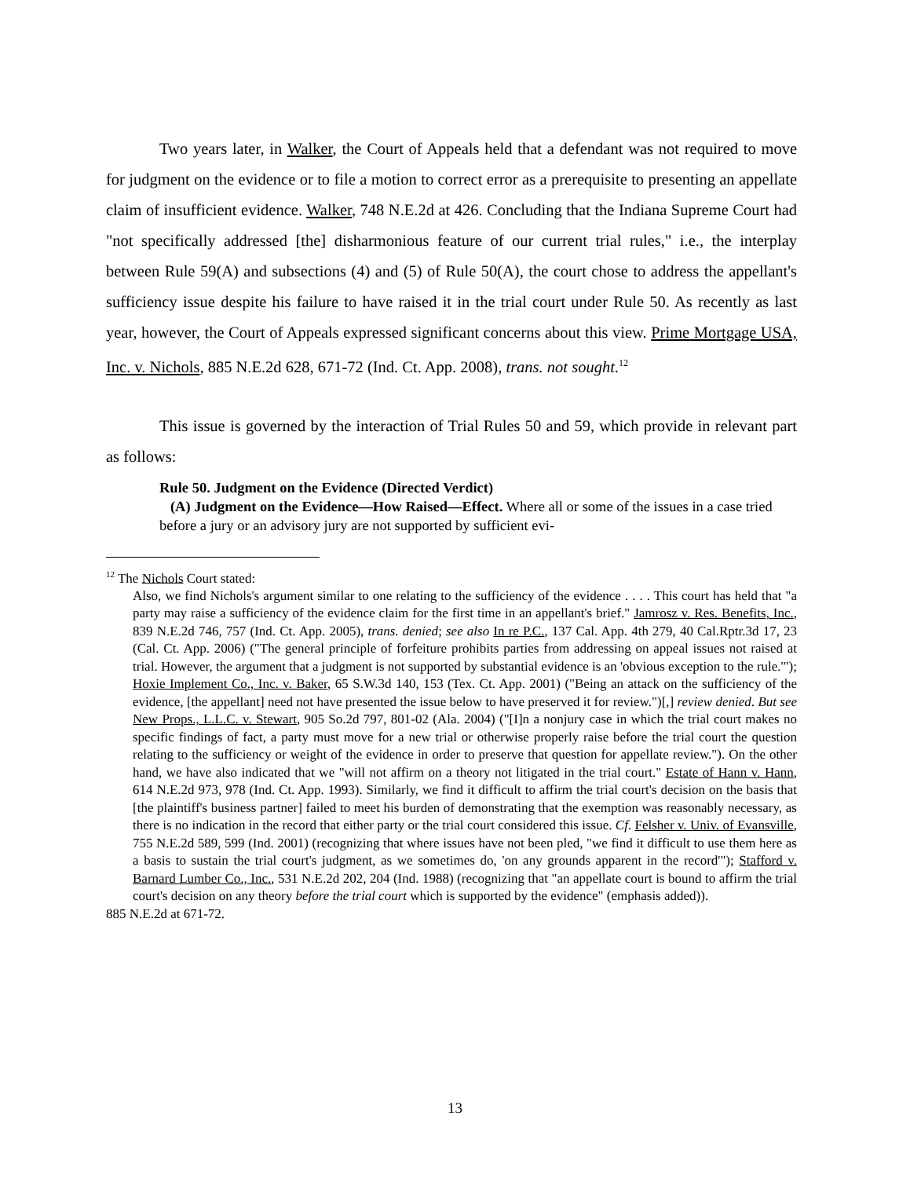Two years later, in Walker, the Court of Appeals held that a defendant was not required to move for judgment on the evidence or to file a motion to correct error as a prerequisite to presenting an appellate claim of insufficient evidence. Walker, 748 N.E.2d at 426. Concluding that the Indiana Supreme Court had "not specifically addressed [the] disharmonious feature of our current trial rules," i.e., the interplay between Rule 59(A) and subsections (4) and (5) of Rule 50(A), the court chose to address the appellant's sufficiency issue despite his failure to have raised it in the trial court under Rule 50. As recently as last year, however, the Court of Appeals expressed significant concerns about this view. Prime Mortgage USA, Inc. v. Nichols, 885 N.E.2d 628, 671-72 (Ind. Ct. App. 2008), trans. not sought.<sup>12</sup>
This issue is governed by the interaction of Trial Rules 50 and 59, which provide in relevant part as follows:
Rule 50. Judgment on the Evidence (Directed Verdict)
(A) Judgment on the Evidence—How Raised—Effect. Where all or some of the issues in a case tried before a jury or an advisory jury are not supported by sufficient evi-
<sup>12</sup> The Nichols Court stated:
Also, we find Nichols's argument similar to one relating to the sufficiency of the evidence . . . . This court has held that "a party may raise a sufficiency of the evidence claim for the first time in an appellant's brief." Jamrosz v. Res. Benefits, Inc., 839 N.E.2d 746, 757 (Ind. Ct. App. 2005), trans. denied; see also In re P.C., 137 Cal. App. 4th 279, 40 Cal.Rptr.3d 17, 23 (Cal. Ct. App. 2006) ("The general principle of forfeiture prohibits parties from addressing on appeal issues not raised at trial. However, the argument that a judgment is not supported by substantial evidence is an 'obvious exception to the rule.'"); Hoxie Implement Co., Inc. v. Baker, 65 S.W.3d 140, 153 (Tex. Ct. App. 2001) ("Being an attack on the sufficiency of the evidence, [the appellant] need not have presented the issue below to have preserved it for review.")[,] review denied. But see New Props., L.L.C. v. Stewart, 905 So.2d 797, 801-02 (Ala. 2004) ("[I]n a nonjury case in which the trial court makes no specific findings of fact, a party must move for a new trial or otherwise properly raise before the trial court the question relating to the sufficiency or weight of the evidence in order to preserve that question for appellate review."). On the other hand, we have also indicated that we "will not affirm on a theory not litigated in the trial court." Estate of Hann v. Hann, 614 N.E.2d 973, 978 (Ind. Ct. App. 1993). Similarly, we find it difficult to affirm the trial court's decision on the basis that [the plaintiff's business partner] failed to meet his burden of demonstrating that the exemption was reasonably necessary, as there is no indication in the record that either party or the trial court considered this issue. Cf. Felsher v. Univ. of Evansville, 755 N.E.2d 589, 599 (Ind. 2001) (recognizing that where issues have not been pled, "we find it difficult to use them here as a basis to sustain the trial court's judgment, as we sometimes do, 'on any grounds apparent in the record'"); Stafford v. Barnard Lumber Co., Inc., 531 N.E.2d 202, 204 (Ind. 1988) (recognizing that "an appellate court is bound to affirm the trial court's decision on any theory before the trial court which is supported by the evidence" (emphasis added)).
885 N.E.2d at 671-72.
13